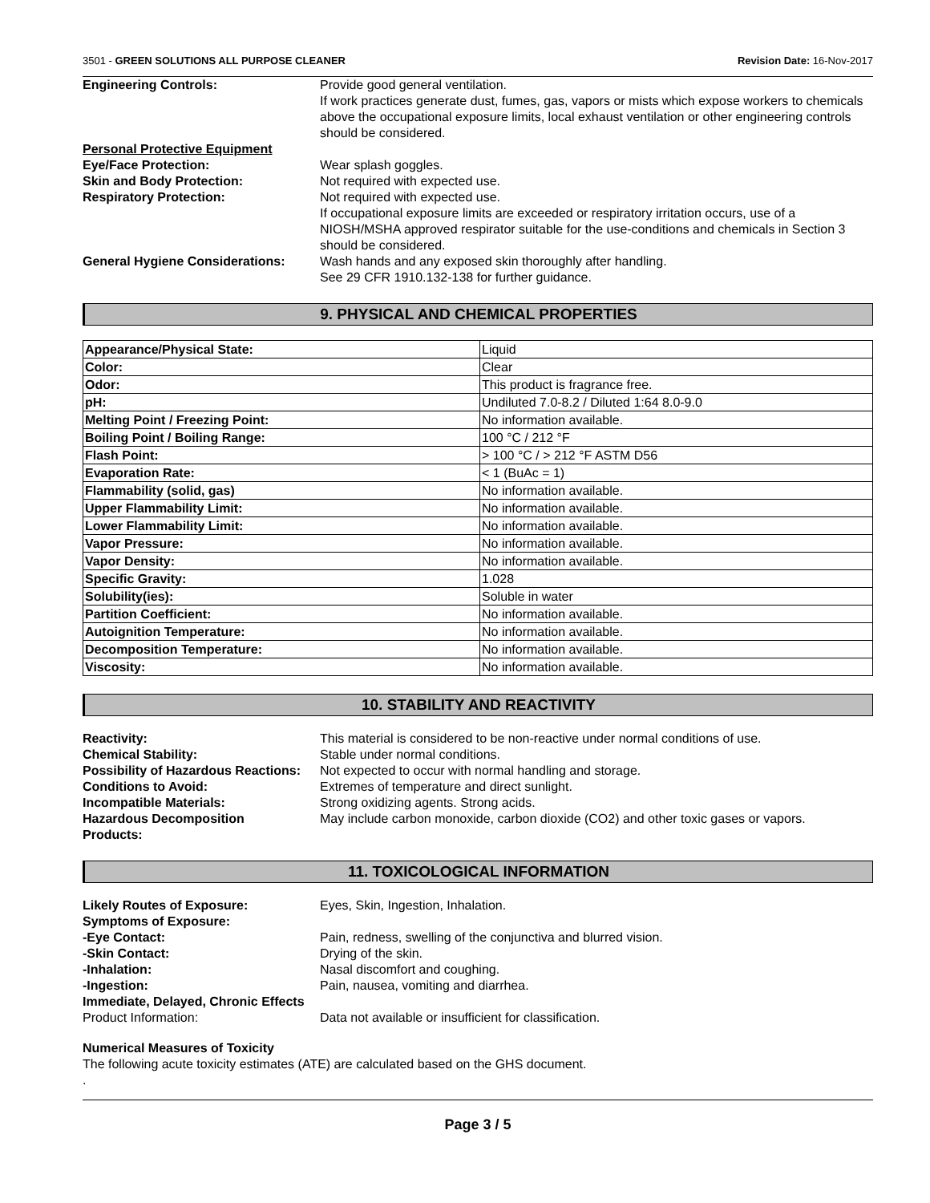3501 - GREEN SOLUTIONS ALL PURPOSE CLEANER Revision Date: 16-Nov-2017
Engineering Controls: Provide good general ventilation.
If work practices generate dust, fumes, gas, vapors or mists which expose workers to chemicals above the occupational exposure limits, local exhaust ventilation or other engineering controls should be considered.
Personal Protective Equipment
Eye/Face Protection: Wear splash goggles.
Skin and Body Protection: Not required with expected use.
Respiratory Protection: Not required with expected use.
If occupational exposure limits are exceeded or respiratory irritation occurs, use of a NIOSH/MSHA approved respirator suitable for the use-conditions and chemicals in Section 3 should be considered.
General Hygiene Considerations:
Wash hands and any exposed skin thoroughly after handling.
See 29 CFR 1910.132-138 for further guidance.
9. PHYSICAL AND CHEMICAL PROPERTIES
| Appearance/Physical State: | Liquid |
| Color: | Clear |
| Odor: | This product is fragrance free. |
| pH: | Undiluted 7.0-8.2 / Diluted 1:64 8.0-9.0 |
| Melting Point / Freezing Point: | No information available. |
| Boiling Point / Boiling Range: | 100 °C / 212 °F |
| Flash Point: | > 100 °C / > 212 °F ASTM D56 |
| Evaporation Rate: | < 1 (BuAc = 1) |
| Flammability (solid, gas) | No information available. |
| Upper Flammability Limit: | No information available. |
| Lower Flammability Limit: | No information available. |
| Vapor Pressure: | No information available. |
| Vapor Density: | No information available. |
| Specific Gravity: | 1.028 |
| Solubility(ies): | Soluble in water |
| Partition Coefficient: | No information available. |
| Autoignition Temperature: | No information available. |
| Decomposition Temperature: | No information available. |
| Viscosity: | No information available. |
10. STABILITY AND REACTIVITY
Reactivity: This material is considered to be non-reactive under normal conditions of use.
Chemical Stability: Stable under normal conditions.
Possibility of Hazardous Reactions:
Not expected to occur with normal handling and storage.
Conditions to Avoid: Extremes of temperature and direct sunlight.
Incompatible Materials: Strong oxidizing agents. Strong acids.
Hazardous Decomposition
Products:
May include carbon monoxide, carbon dioxide (CO2) and other toxic gases or vapors.
11. TOXICOLOGICAL INFORMATION
Likely Routes of Exposure: Eyes, Skin, Ingestion, Inhalation.
Symptoms of Exposure:
-Eye Contact: Pain, redness, swelling of the conjunctiva and blurred vision.
-Skin Contact: Drying of the skin.
-Inhalation: Nasal discomfort and coughing.
-Ingestion: Pain, nausea, vomiting and diarrhea.
Immediate, Delayed, Chronic Effects
Product Information: Data not available or insufficient for classification.
Numerical Measures of Toxicity
The following acute toxicity estimates (ATE) are calculated based on the GHS document.
.
Page 3 / 5